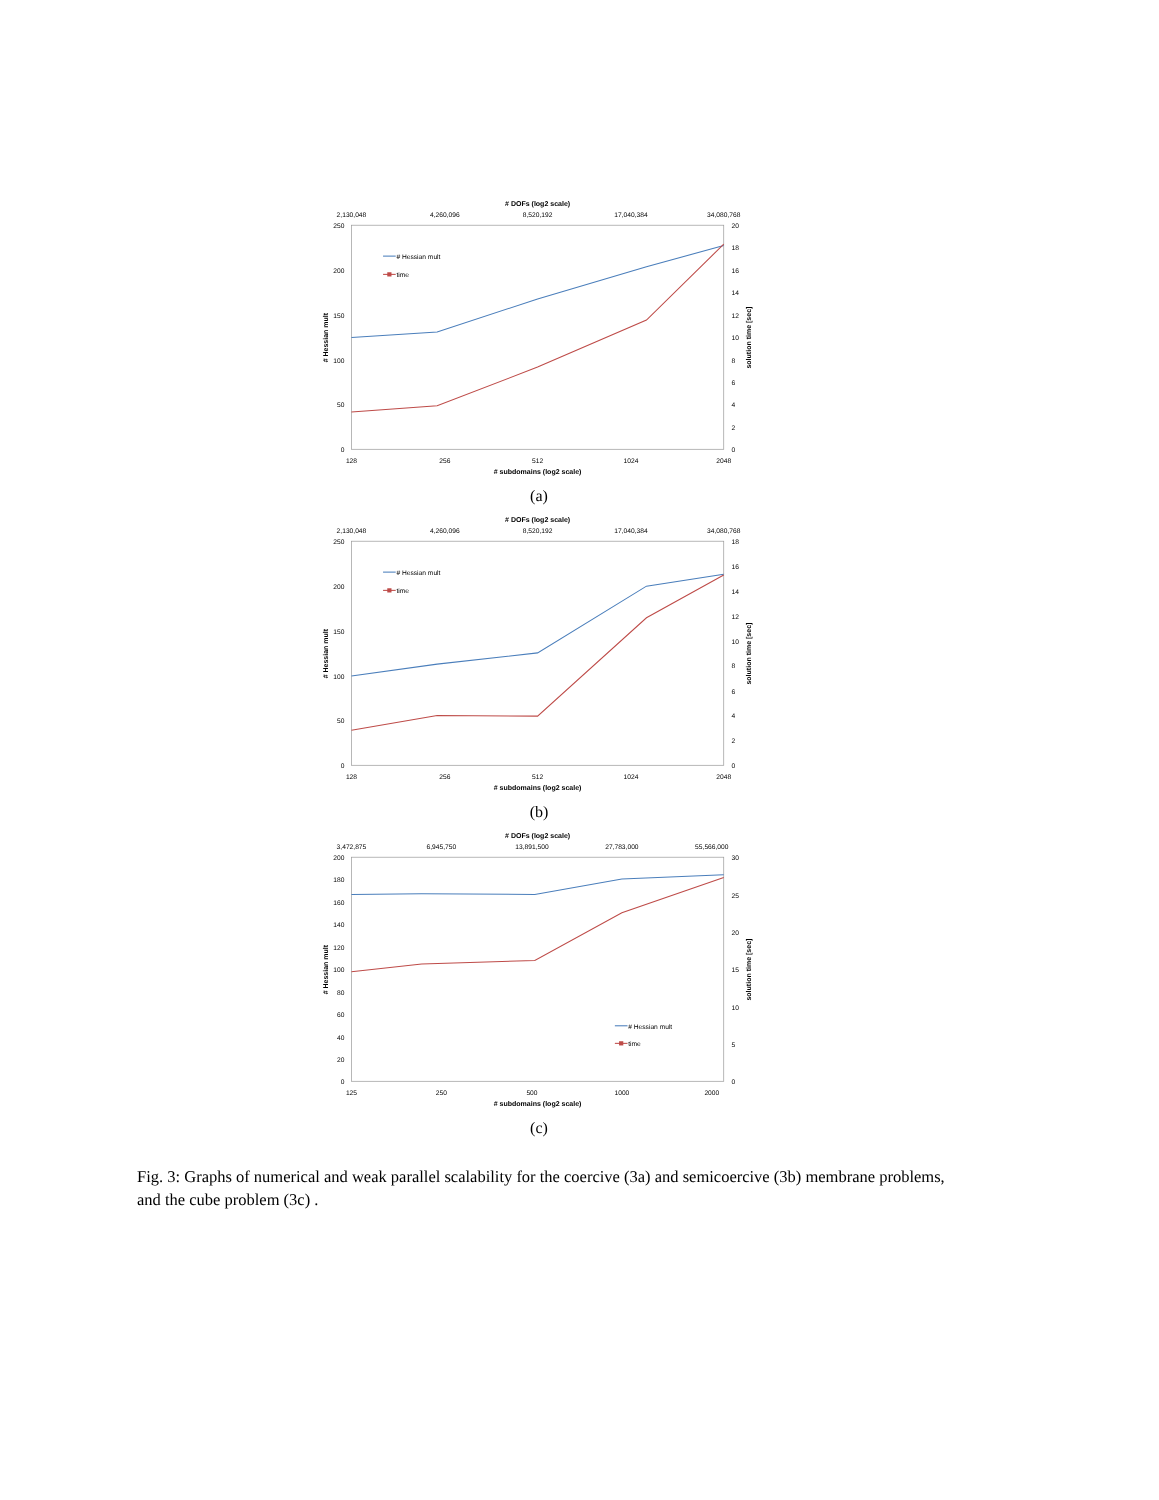# DOFs (log2 scale)
2,130,048
4,260,096
8,520,192
17,040,384
34,080,768
250
200
150
100
50
0
20
18
16
14
12
10
8
6
4
2
0
# Hessian mult
solution time [sec]
# Hessian mult
time
128
256
512
1024
2048
# subdomains (log2 scale)
(a)
# DOFs (log2 scale)
2,130,048
4,260,096
8,520,192
17,040,384
34,080,768
250
200
150
100
50
0
18
16
14
12
10
8
6
4
2
0
# Hessian mult
solution time [sec]
# Hessian mult
time
128
256
512
1024
2048
# subdomains (log2 scale)
(b)
# DOFs (log2 scale)
3,472,875
6,945,750
13,891,500
27,783,000
55,566,000
200
180
160
140
120
100
80
60
40
20
0
30
25
20
15
10
5
0
# Hessian mult
solution time [sec]
# Hessian mult
time
125
250
500
1000
2000
# subdomains (log2 scale)
(c)
Fig. 3: Graphs of numerical and weak parallel scalability for the coercive (3a) and semicoercive (3b) membrane problems, and the cube problem (3c) .